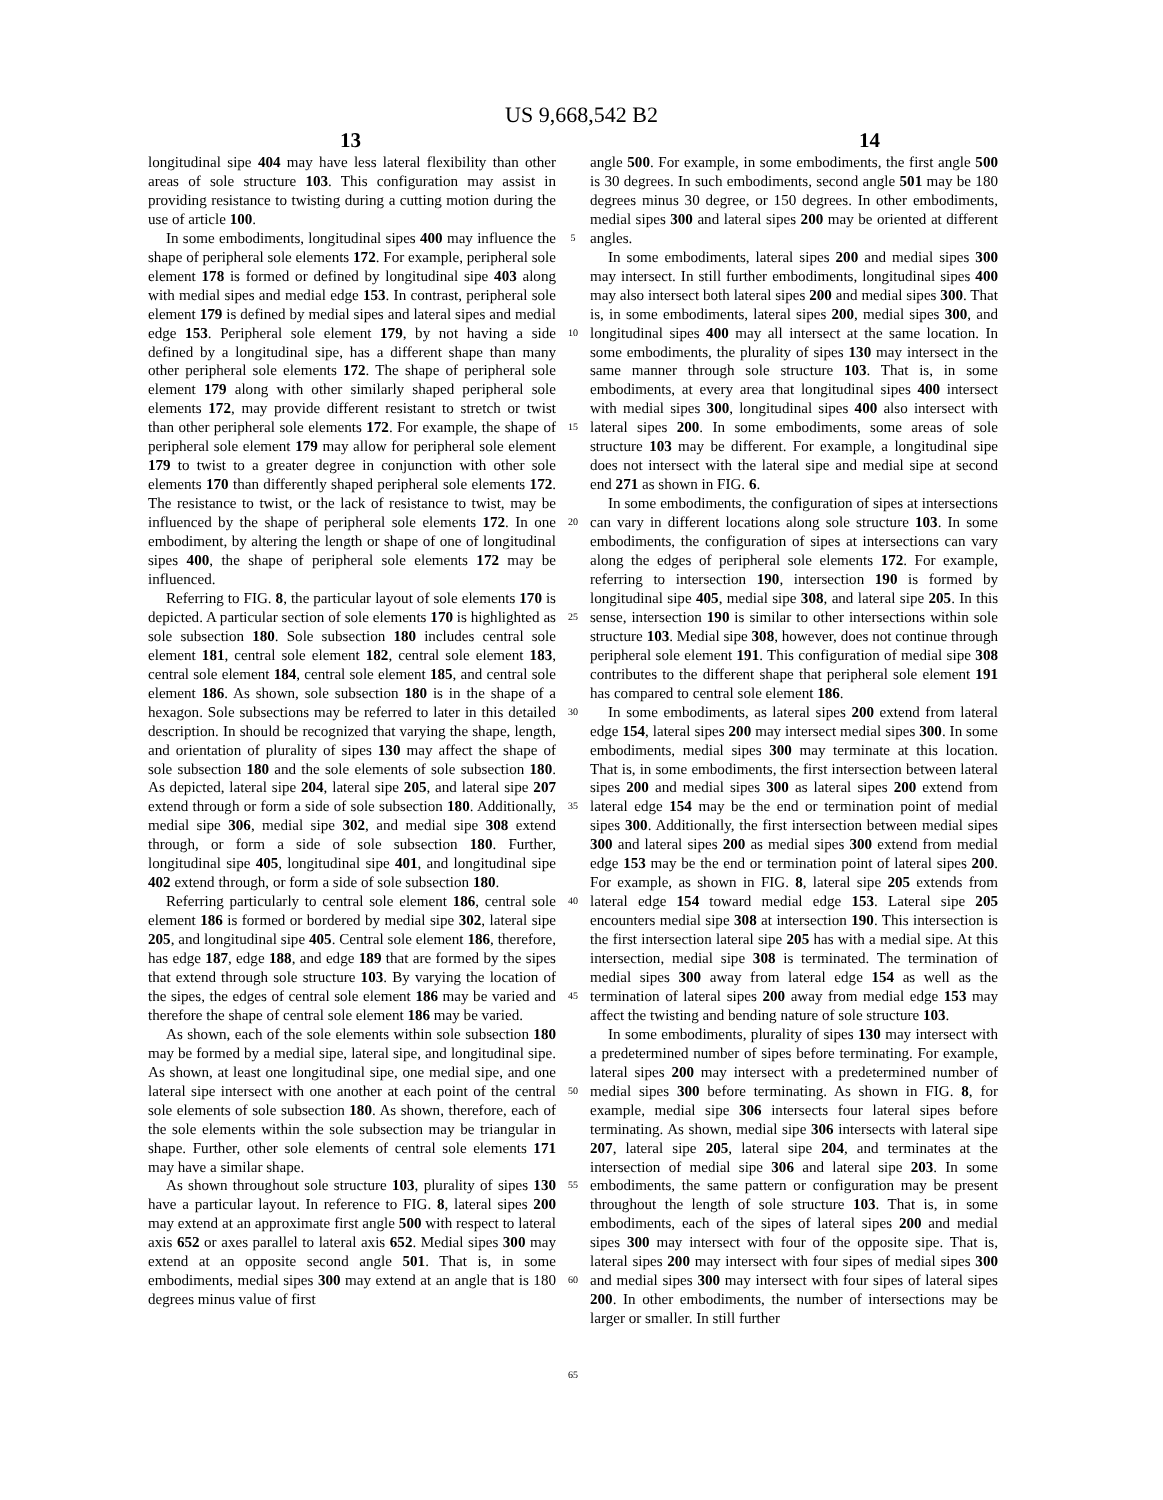US 9,668,542 B2
13 14
longitudinal sipe 404 may have less lateral flexibility than other areas of sole structure 103. This configuration may assist in providing resistance to twisting during a cutting motion during the use of article 100.
In some embodiments, longitudinal sipes 400 may influence the shape of peripheral sole elements 172. For example, peripheral sole element 178 is formed or defined by longitudinal sipe 403 along with medial sipes and medial edge 153. In contrast, peripheral sole element 179 is defined by medial sipes and lateral sipes and medial edge 153. Peripheral sole element 179, by not having a side defined by a longitudinal sipe, has a different shape than many other peripheral sole elements 172. The shape of peripheral sole element 179 along with other similarly shaped peripheral sole elements 172, may provide different resistant to stretch or twist than other peripheral sole elements 172. For example, the shape of peripheral sole element 179 may allow for peripheral sole element 179 to twist to a greater degree in conjunction with other sole elements 170 than differently shaped peripheral sole elements 172. The resistance to twist, or the lack of resistance to twist, may be influenced by the shape of peripheral sole elements 172. In one embodiment, by altering the length or shape of one of longitudinal sipes 400, the shape of peripheral sole elements 172 may be influenced.
Referring to FIG. 8, the particular layout of sole elements 170 is depicted. A particular section of sole elements 170 is highlighted as sole subsection 180. Sole subsection 180 includes central sole element 181, central sole element 182, central sole element 183, central sole element 184, central sole element 185, and central sole element 186. As shown, sole subsection 180 is in the shape of a hexagon. Sole subsections may be referred to later in this detailed description. In should be recognized that varying the shape, length, and orientation of plurality of sipes 130 may affect the shape of sole subsection 180 and the sole elements of sole subsection 180. As depicted, lateral sipe 204, lateral sipe 205, and lateral sipe 207 extend through or form a side of sole subsection 180. Additionally, medial sipe 306, medial sipe 302, and medial sipe 308 extend through, or form a side of sole subsection 180. Further, longitudinal sipe 405, longitudinal sipe 401, and longitudinal sipe 402 extend through, or form a side of sole subsection 180.
Referring particularly to central sole element 186, central sole element 186 is formed or bordered by medial sipe 302, lateral sipe 205, and longitudinal sipe 405. Central sole element 186, therefore, has edge 187, edge 188, and edge 189 that are formed by the sipes that extend through sole structure 103. By varying the location of the sipes, the edges of central sole element 186 may be varied and therefore the shape of central sole element 186 may be varied.
As shown, each of the sole elements within sole subsection 180 may be formed by a medial sipe, lateral sipe, and longitudinal sipe. As shown, at least one longitudinal sipe, one medial sipe, and one lateral sipe intersect with one another at each point of the central sole elements of sole subsection 180. As shown, therefore, each of the sole elements within the sole subsection may be triangular in shape. Further, other sole elements of central sole elements 171 may have a similar shape.
As shown throughout sole structure 103, plurality of sipes 130 have a particular layout. In reference to FIG. 8, lateral sipes 200 may extend at an approximate first angle 500 with respect to lateral axis 652 or axes parallel to lateral axis 652. Medial sipes 300 may extend at an opposite second angle 501. That is, in some embodiments, medial sipes 300 may extend at an angle that is 180 degrees minus value of first
5
10
15
20
25
30
35
40
45
50
55
60
65
angle 500. For example, in some embodiments, the first angle 500 is 30 degrees. In such embodiments, second angle 501 may be 180 degrees minus 30 degree, or 150 degrees. In other embodiments, medial sipes 300 and lateral sipes 200 may be oriented at different angles.
In some embodiments, lateral sipes 200 and medial sipes 300 may intersect. In still further embodiments, longitudinal sipes 400 may also intersect both lateral sipes 200 and medial sipes 300. That is, in some embodiments, lateral sipes 200, medial sipes 300, and longitudinal sipes 400 may all intersect at the same location. In some embodiments, the plurality of sipes 130 may intersect in the same manner through sole structure 103. That is, in some embodiments, at every area that longitudinal sipes 400 intersect with medial sipes 300, longitudinal sipes 400 also intersect with lateral sipes 200. In some embodiments, some areas of sole structure 103 may be different. For example, a longitudinal sipe does not intersect with the lateral sipe and medial sipe at second end 271 as shown in FIG. 6.
In some embodiments, the configuration of sipes at intersections can vary in different locations along sole structure 103. In some embodiments, the configuration of sipes at intersections can vary along the edges of peripheral sole elements 172. For example, referring to intersection 190, intersection 190 is formed by longitudinal sipe 405, medial sipe 308, and lateral sipe 205. In this sense, intersection 190 is similar to other intersections within sole structure 103. Medial sipe 308, however, does not continue through peripheral sole element 191. This configuration of medial sipe 308 contributes to the different shape that peripheral sole element 191 has compared to central sole element 186.
In some embodiments, as lateral sipes 200 extend from lateral edge 154, lateral sipes 200 may intersect medial sipes 300. In some embodiments, medial sipes 300 may terminate at this location. That is, in some embodiments, the first intersection between lateral sipes 200 and medial sipes 300 as lateral sipes 200 extend from lateral edge 154 may be the end or termination point of medial sipes 300. Additionally, the first intersection between medial sipes 300 and lateral sipes 200 as medial sipes 300 extend from medial edge 153 may be the end or termination point of lateral sipes 200. For example, as shown in FIG. 8, lateral sipe 205 extends from lateral edge 154 toward medial edge 153. Lateral sipe 205 encounters medial sipe 308 at intersection 190. This intersection is the first intersection lateral sipe 205 has with a medial sipe. At this intersection, medial sipe 308 is terminated. The termination of medial sipes 300 away from lateral edge 154 as well as the termination of lateral sipes 200 away from medial edge 153 may affect the twisting and bending nature of sole structure 103.
In some embodiments, plurality of sipes 130 may intersect with a predetermined number of sipes before terminating. For example, lateral sipes 200 may intersect with a predetermined number of medial sipes 300 before terminating. As shown in FIG. 8, for example, medial sipe 306 intersects four lateral sipes before terminating. As shown, medial sipe 306 intersects with lateral sipe 207, lateral sipe 205, lateral sipe 204, and terminates at the intersection of medial sipe 306 and lateral sipe 203. In some embodiments, the same pattern or configuration may be present throughout the length of sole structure 103. That is, in some embodiments, each of the sipes of lateral sipes 200 and medial sipes 300 may intersect with four of the opposite sipe. That is, lateral sipes 200 may intersect with four sipes of medial sipes 300 and medial sipes 300 may intersect with four sipes of lateral sipes 200. In other embodiments, the number of intersections may be larger or smaller. In still further